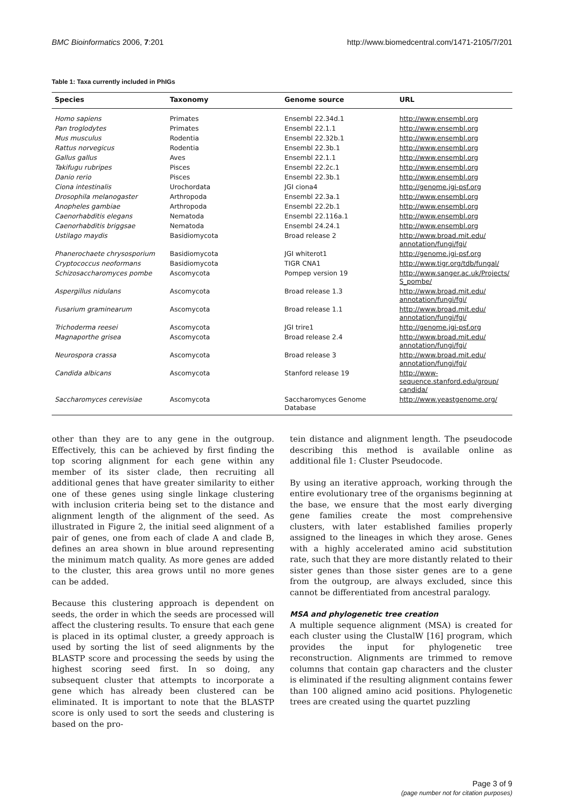BMC Bioinformatics 2006, 7:201 http://www.biomedcentral.com/1471-2105/7/201
Table 1: Taxa currently included in PhIGs
| Species | Taxonomy | Genome source | URL |
| --- | --- | --- | --- |
| Homo sapiens | Primates | Ensembl 22.34d.1 | http://www.ensembl.org |
| Pan troglodytes | Primates | Ensembl 22.1.1 | http://www.ensembl.org |
| Mus musculus | Rodentia | Ensembl 22.32b.1 | http://www.ensembl.org |
| Rattus norvegicus | Rodentia | Ensembl 22.3b.1 | http://www.ensembl.org |
| Gallus gallus | Aves | Ensembl 22.1.1 | http://www.ensembl.org |
| Takifugu rubripes | Pisces | Ensembl 22.2c.1 | http://www.ensembl.org |
| Danio rerio | Pisces | Ensembl 22.3b.1 | http://www.ensembl.org |
| Ciona intestinalis | Urochordata | JGI ciona4 | http://genome.jgi-psf.org |
| Drosophila melanogaster | Arthropoda | Ensembl 22.3a.1 | http://www.ensembl.org |
| Anopheles gambiae | Arthropoda | Ensembl 22.2b.1 | http://www.ensembl.org |
| Caenorhabditis elegans | Nematoda | Ensembl 22.116a.1 | http://www.ensembl.org |
| Caenorhabditis briggsae | Nematoda | Ensembl 24.24.1 | http://www.ensembl.org |
| Ustilago maydis | Basidiomycota | Broad release 2 | http://www.broad.mit.edu/ annotation/fungi/fgi/ |
| Phanerochaete chrysosporium | Basidiomycota | JGI whiterot1 | http://genome.jgi-psf.org |
| Cryptococcus neoformans | Basidiomycota | TIGR CNA1 | http://www.tigr.org/tdb/fungal/ |
| Schizosaccharomyces pombe | Ascomycota | Pompep version 19 | http://www.sanger.ac.uk/Projects/ S_pombe/ |
| Aspergillus nidulans | Ascomycota | Broad release 1.3 | http://www.broad.mit.edu/ annotation/fungi/fgi/ |
| Fusarium graminearum | Ascomycota | Broad release 1.1 | http://www.broad.mit.edu/ annotation/fungi/fgi/ |
| Trichoderma reesei | Ascomycota | JGI trire1 | http://genome.jgi-psf.org |
| Magnaporthe grisea | Ascomycota | Broad release 2.4 | http://www.broad.mit.edu/ annotation/fungi/fgi/ |
| Neurospora crassa | Ascomycota | Broad release 3 | http://www.broad.mit.edu/ annotation/fungi/fgi/ |
| Candida albicans | Ascomycota | Stanford release 19 | http://www- sequence.stanford.edu/group/ candida/ |
| Saccharomyces cerevisiae | Ascomycota | Saccharomyces Genome Database | http://www.yeastgenome.org/ |
other than they are to any gene in the outgroup. Effectively, this can be achieved by first finding the top scoring alignment for each gene within any member of its sister clade, then recruiting all additional genes that have greater similarity to either one of these genes using single linkage clustering with inclusion criteria being set to the distance and alignment length of the alignment of the seed. As illustrated in Figure 2, the initial seed alignment of a pair of genes, one from each of clade A and clade B, defines an area shown in blue around representing the minimum match quality. As more genes are added to the cluster, this area grows until no more genes can be added.
Because this clustering approach is dependent on seeds, the order in which the seeds are processed will affect the clustering results. To ensure that each gene is placed in its optimal cluster, a greedy approach is used by sorting the list of seed alignments by the BLASTP score and processing the seeds by using the highest scoring seed first. In so doing, any subsequent cluster that attempts to incorporate a gene which has already been clustered can be eliminated. It is important to note that the BLASTP score is only used to sort the seeds and clustering is based on the pro-
tein distance and alignment length. The pseudocode describing this method is available online as additional file 1: Cluster Pseudocode.
By using an iterative approach, working through the entire evolutionary tree of the organisms beginning at the base, we ensure that the most early diverging gene families create the most comprehensive clusters, with later established families properly assigned to the lineages in which they arose. Genes with a highly accelerated amino acid substitution rate, such that they are more distantly related to their sister genes than those sister genes are to a gene from the outgroup, are always excluded, since this cannot be differentiated from ancestral paralogy.
MSA and phylogenetic tree creation
A multiple sequence alignment (MSA) is created for each cluster using the ClustalW [16] program, which provides the input for phylogenetic tree reconstruction. Alignments are trimmed to remove columns that contain gap characters and the cluster is eliminated if the resulting alignment contains fewer than 100 aligned amino acid positions. Phylogenetic trees are created using the quartet puzzling
Page 3 of 9
(page number not for citation purposes)